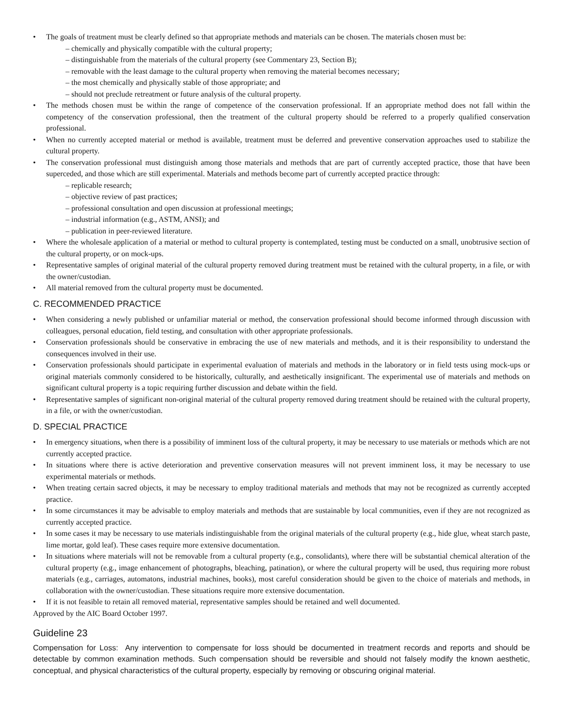• The goals of treatment must be clearly defined so that appropriate methods and materials can be chosen. The materials chosen must be:
– chemically and physically compatible with the cultural property;
– distinguishable from the materials of the cultural property (see Commentary 23, Section B);
– removable with the least damage to the cultural property when removing the material becomes necessary;
– the most chemically and physically stable of those appropriate; and
– should not preclude retreatment or future analysis of the cultural property.
• The methods chosen must be within the range of competence of the conservation professional. If an appropriate method does not fall within the competency of the conservation professional, then the treatment of the cultural property should be referred to a properly qualified conservation professional.
• When no currently accepted material or method is available, treatment must be deferred and preventive conservation approaches used to stabilize the cultural property.
• The conservation professional must distinguish among those materials and methods that are part of currently accepted practice, those that have been superceded, and those which are still experimental. Materials and methods become part of currently accepted practice through:
– replicable research;
– objective review of past practices;
– professional consultation and open discussion at professional meetings;
– industrial information (e.g., ASTM, ANSI); and
– publication in peer-reviewed literature.
• Where the wholesale application of a material or method to cultural property is contemplated, testing must be conducted on a small, unobtrusive section of the cultural property, or on mock-ups.
• Representative samples of original material of the cultural property removed during treatment must be retained with the cultural property, in a file, or with the owner/custodian.
• All material removed from the cultural property must be documented.
C. RECOMMENDED PRACTICE
• When considering a newly published or unfamiliar material or method, the conservation professional should become informed through discussion with colleagues, personal education, field testing, and consultation with other appropriate professionals.
• Conservation professionals should be conservative in embracing the use of new materials and methods, and it is their responsibility to understand the consequences involved in their use.
• Conservation professionals should participate in experimental evaluation of materials and methods in the laboratory or in field tests using mock-ups or original materials commonly considered to be historically, culturally, and aesthetically insignificant. The experimental use of materials and methods on significant cultural property is a topic requiring further discussion and debate within the field.
• Representative samples of significant non-original material of the cultural property removed during treatment should be retained with the cultural property, in a file, or with the owner/custodian.
D. SPECIAL PRACTICE
• In emergency situations, when there is a possibility of imminent loss of the cultural property, it may be necessary to use materials or methods which are not currently accepted practice.
• In situations where there is active deterioration and preventive conservation measures will not prevent imminent loss, it may be necessary to use experimental materials or methods.
• When treating certain sacred objects, it may be necessary to employ traditional materials and methods that may not be recognized as currently accepted practice.
• In some circumstances it may be advisable to employ materials and methods that are sustainable by local communities, even if they are not recognized as currently accepted practice.
• In some cases it may be necessary to use materials indistinguishable from the original materials of the cultural property (e.g., hide glue, wheat starch paste, lime mortar, gold leaf). These cases require more extensive documentation.
• In situations where materials will not be removable from a cultural property (e.g., consolidants), where there will be substantial chemical alteration of the cultural property (e.g., image enhancement of photographs, bleaching, patination), or where the cultural property will be used, thus requiring more robust materials (e.g., carriages, automatons, industrial machines, books), most careful consideration should be given to the choice of materials and methods, in collaboration with the owner/custodian. These situations require more extensive documentation.
• If it is not feasible to retain all removed material, representative samples should be retained and well documented.
Approved by the AIC Board October 1997.
Guideline 23
Compensation for Loss: Any intervention to compensate for loss should be documented in treatment records and reports and should be detectable by common examination methods. Such compensation should be reversible and should not falsely modify the known aesthetic, conceptual, and physical characteristics of the cultural property, especially by removing or obscuring original material.